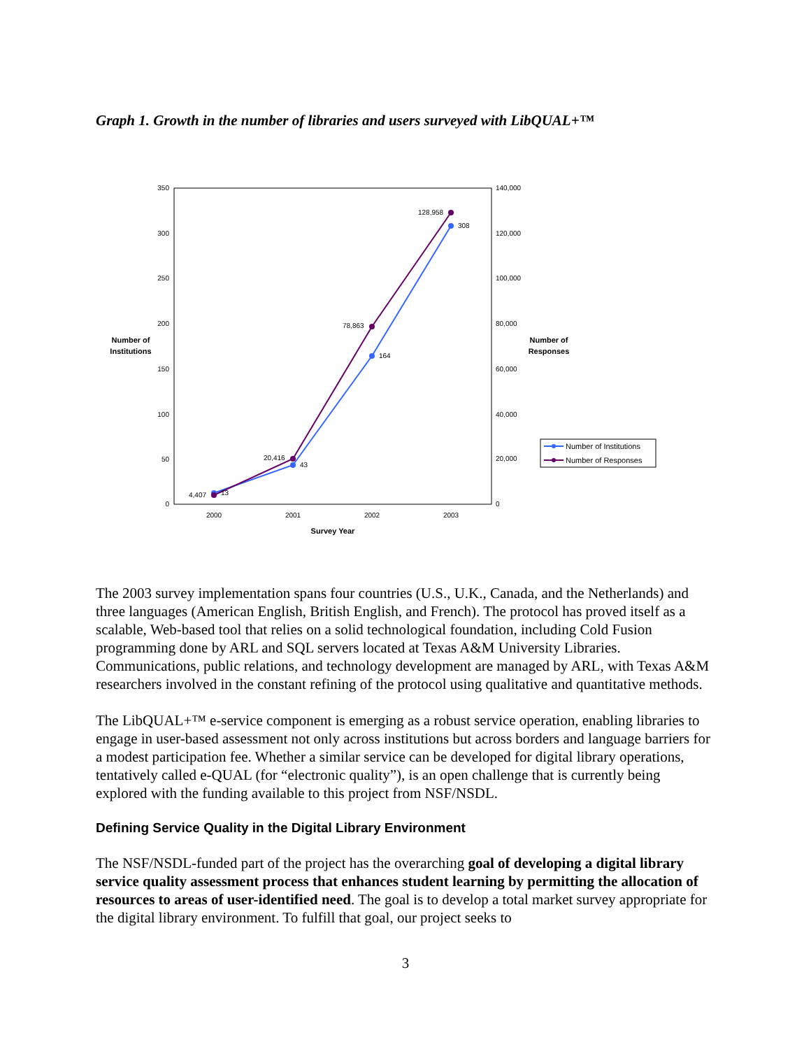Graph 1. Growth in the number of libraries and users surveyed with LibQUAL+™
350
300
250
200
150
100
50
0
140,000
120,000
100,000
80,000
60,000
40,000
20,000
0
2000
2001
2002
2003
Survey Year
Number of
Institutions
Number of
Responses
13
43
164
308
4,407
20,416
78,863
128,958
Number of Institutions
Number of Responses
The 2003 survey implementation spans four countries (U.S., U.K., Canada, and the Netherlands) and three languages (American English, British English, and French). The protocol has proved itself as a scalable, Web-based tool that relies on a solid technological foundation, including Cold Fusion programming done by ARL and SQL servers located at Texas A&M University Libraries. Communications, public relations, and technology development are managed by ARL, with Texas A&M researchers involved in the constant refining of the protocol using qualitative and quantitative methods.
The LibQUAL+™ e-service component is emerging as a robust service operation, enabling libraries to engage in user-based assessment not only across institutions but across borders and language barriers for a modest participation fee. Whether a similar service can be developed for digital library operations, tentatively called e-QUAL (for “electronic quality”), is an open challenge that is currently being explored with the funding available to this project from NSF/NSDL.
Defining Service Quality in the Digital Library Environment
The NSF/NSDL-funded part of the project has the overarching goal of developing a digital library service quality assessment process that enhances student learning by permitting the allocation of resources to areas of user-identified need. The goal is to develop a total market survey appropriate for the digital library environment. To fulfill that goal, our project seeks to
3